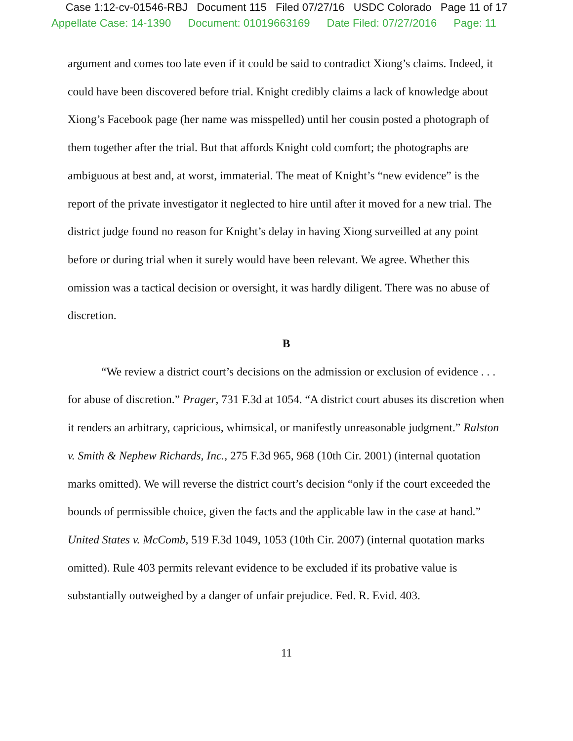Case 1:12-cv-01546-RBJ Document 115 Filed 07/27/16 USDC Colorado Page 11 of 17
Appellate Case: 14-1390 Document: 01019663169 Date Filed: 07/27/2016 Page: 11
argument and comes too late even if it could be said to contradict Xiong’s claims. Indeed, it could have been discovered before trial. Knight credibly claims a lack of knowledge about Xiong’s Facebook page (her name was misspelled) until her cousin posted a photograph of them together after the trial. But that affords Knight cold comfort; the photographs are ambiguous at best and, at worst, immaterial. The meat of Knight’s “new evidence” is the report of the private investigator it neglected to hire until after it moved for a new trial. The district judge found no reason for Knight’s delay in having Xiong surveilled at any point before or during trial when it surely would have been relevant. We agree. Whether this omission was a tactical decision or oversight, it was hardly diligent. There was no abuse of discretion.
B
“We review a district court’s decisions on the admission or exclusion of evidence . . . for abuse of discretion.” Prager, 731 F.3d at 1054. “A district court abuses its discretion when it renders an arbitrary, capricious, whimsical, or manifestly unreasonable judgment.” Ralston v. Smith & Nephew Richards, Inc., 275 F.3d 965, 968 (10th Cir. 2001) (internal quotation marks omitted). We will reverse the district court’s decision “only if the court exceeded the bounds of permissible choice, given the facts and the applicable law in the case at hand.” United States v. McComb, 519 F.3d 1049, 1053 (10th Cir. 2007) (internal quotation marks omitted). Rule 403 permits relevant evidence to be excluded if its probative value is substantially outweighed by a danger of unfair prejudice. Fed. R. Evid. 403.
11